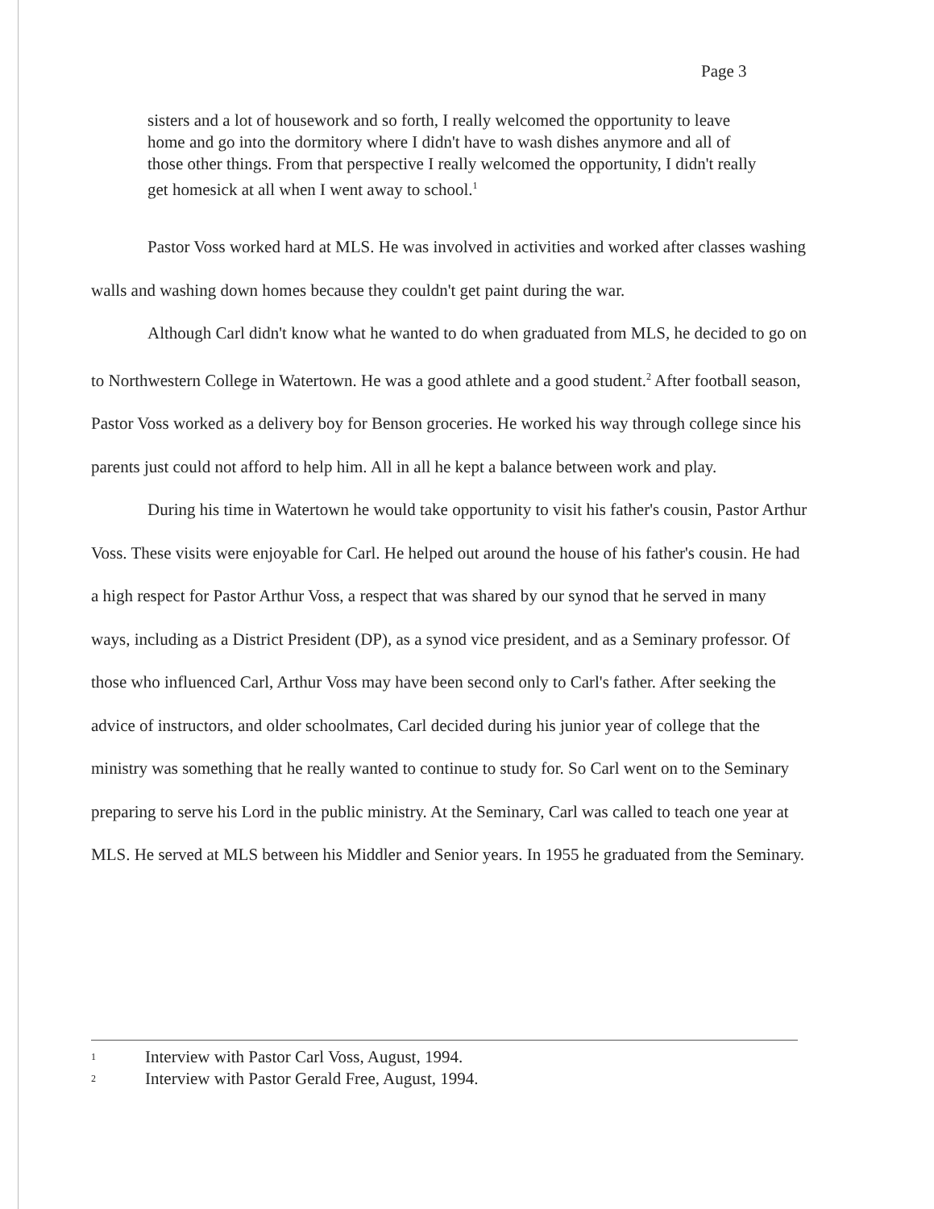Page 3
sisters and a lot of housework and so forth, I really welcomed the opportunity to leave home and go into the dormitory where I didn't have to wash dishes anymore and all of those other things. From that perspective I really welcomed the opportunity, I didn't really get homesick at all when I went away to school.<sup>1</sup>
Pastor Voss worked hard at MLS. He was involved in activities and worked after classes washing walls and washing down homes because they couldn't get paint during the war.
Although Carl didn't know what he wanted to do when graduated from MLS, he decided to go on to Northwestern College in Watertown. He was a good athlete and a good student.<sup>2</sup> After football season, Pastor Voss worked as a delivery boy for Benson groceries. He worked his way through college since his parents just could not afford to help him. All in all he kept a balance between work and play.
During his time in Watertown he would take opportunity to visit his father's cousin, Pastor Arthur Voss. These visits were enjoyable for Carl. He helped out around the house of his father's cousin. He had a high respect for Pastor Arthur Voss, a respect that was shared by our synod that he served in many ways, including as a District President (DP), as a synod vice president, and as a Seminary professor. Of those who influenced Carl, Arthur Voss may have been second only to Carl's father. After seeking the advice of instructors, and older schoolmates, Carl decided during his junior year of college that the ministry was something that he really wanted to continue to study for. So Carl went on to the Seminary preparing to serve his Lord in the public ministry. At the Seminary, Carl was called to teach one year at MLS. He served at MLS between his Middler and Senior years. In 1955 he graduated from the Seminary.
1 Interview with Pastor Carl Voss, August, 1994.
2 Interview with Pastor Gerald Free, August, 1994.